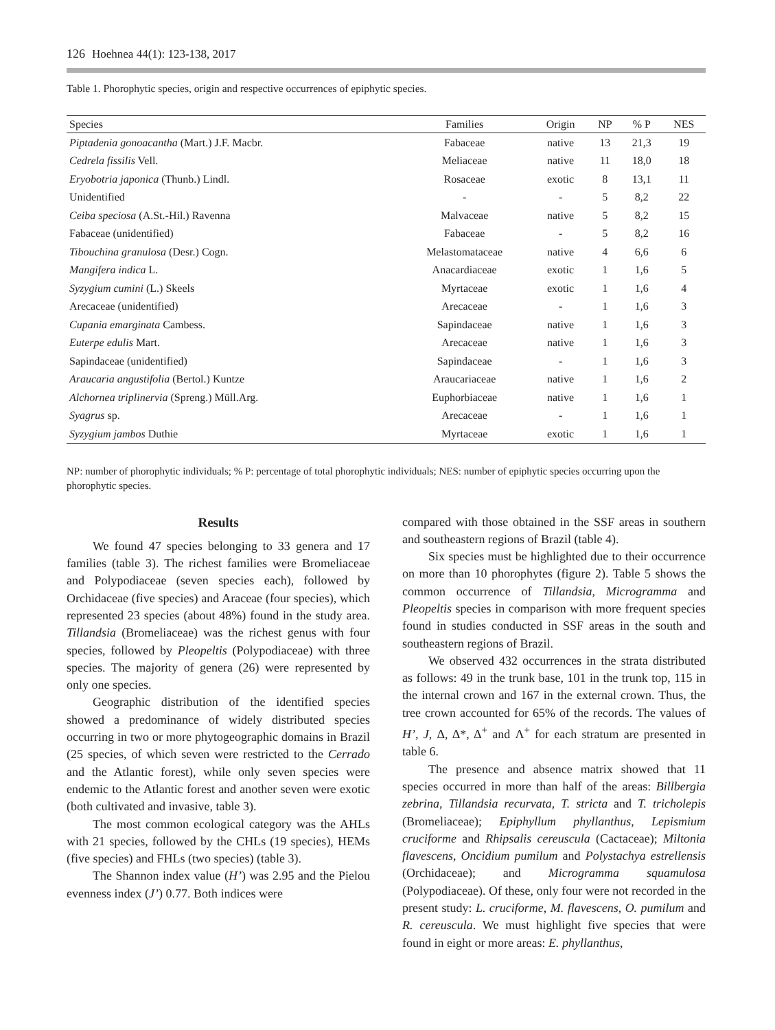126 Hoehnea 44(1): 123-138, 2017
Table 1. Phorophytic species, origin and respective occurrences of epiphytic species.
| Species | Families | Origin | NP | % P | NES |
| --- | --- | --- | --- | --- | --- |
| Piptadenia gonoacantha (Mart.) J.F. Macbr. | Fabaceae | native | 13 | 21,3 | 19 |
| Cedrela fissilis Vell. | Meliaceae | native | 11 | 18,0 | 18 |
| Eryobotria japonica (Thunb.) Lindl. | Rosaceae | exotic | 8 | 13,1 | 11 |
| Unidentified | - | - | 5 | 8,2 | 22 |
| Ceiba speciosa (A.St.-Hil.) Ravenna | Malvaceae | native | 5 | 8,2 | 15 |
| Fabaceae (unidentified) | Fabaceae | - | 5 | 8,2 | 16 |
| Tibouchina granulosa (Desr.) Cogn. | Melastomataceae | native | 4 | 6,6 | 6 |
| Mangifera indica L. | Anacardiaceae | exotic | 1 | 1,6 | 5 |
| Syzygium cumini (L.) Skeels | Myrtaceae | exotic | 1 | 1,6 | 4 |
| Arecaceae (unidentified) | Arecaceae | - | 1 | 1,6 | 3 |
| Cupania emarginata Cambess. | Sapindaceae | native | 1 | 1,6 | 3 |
| Euterpe edulis Mart. | Arecaceae | native | 1 | 1,6 | 3 |
| Sapindaceae (unidentified) | Sapindaceae | - | 1 | 1,6 | 3 |
| Araucaria angustifolia (Bertol.) Kuntze | Araucariaceae | native | 1 | 1,6 | 2 |
| Alchornea triplinervia (Spreng.) Müll.Arg. | Euphorbiaceae | native | 1 | 1,6 | 1 |
| Syagrus sp. | Arecaceae | - | 1 | 1,6 | 1 |
| Syzygium jambos Duthie | Myrtaceae | exotic | 1 | 1,6 | 1 |
NP: number of phorophytic individuals; % P: percentage of total phorophytic individuals; NES: number of epiphytic species occurring upon the phorophytic species.
Results
We found 47 species belonging to 33 genera and 17 families (table 3). The richest families were Bromeliaceae and Polypodiaceae (seven species each), followed by Orchidaceae (five species) and Araceae (four species), which represented 23 species (about 48%) found in the study area. Tillandsia (Bromeliaceae) was the richest genus with four species, followed by Pleopeltis (Polypodiaceae) with three species. The majority of genera (26) were represented by only one species.
Geographic distribution of the identified species showed a predominance of widely distributed species occurring in two or more phytogeographic domains in Brazil (25 species, of which seven were restricted to the Cerrado and the Atlantic forest), while only seven species were endemic to the Atlantic forest and another seven were exotic (both cultivated and invasive, table 3).
The most common ecological category was the AHLs with 21 species, followed by the CHLs (19 species), HEMs (five species) and FHLs (two species) (table 3).
The Shannon index value (H’) was 2.95 and the Pielou evenness index (J’) 0.77. Both indices were
compared with those obtained in the SSF areas in southern and southeastern regions of Brazil (table 4).
Six species must be highlighted due to their occurrence on more than 10 phorophytes (figure 2). Table 5 shows the common occurrence of Tillandsia, Microgramma and Pleopeltis species in comparison with more frequent species found in studies conducted in SSF areas in the south and southeastern regions of Brazil.
We observed 432 occurrences in the strata distributed as follows: 49 in the trunk base, 101 in the trunk top, 115 in the internal crown and 167 in the external crown. Thus, the tree crown accounted for 65% of the records. The values of H’, J, Δ, Δ*, Δ<sup>+</sup> and Λ<sup>+</sup> for each stratum are presented in table 6.
The presence and absence matrix showed that 11 species occurred in more than half of the areas: Billbergia zebrina, Tillandsia recurvata, T. stricta and T. tricholepis (Bromeliaceae); Epiphyllum phyllanthus, Lepismium cruciforme and Rhipsalis cereuscula (Cactaceae); Miltonia flavescens, Oncidium pumilum and Polystachya estrellensis (Orchidaceae); and Microgramma squamulosa (Polypodiaceae). Of these, only four were not recorded in the present study: L. cruciforme, M. flavescens, O. pumilum and R. cereuscula. We must highlight five species that were found in eight or more areas: E. phyllanthus,